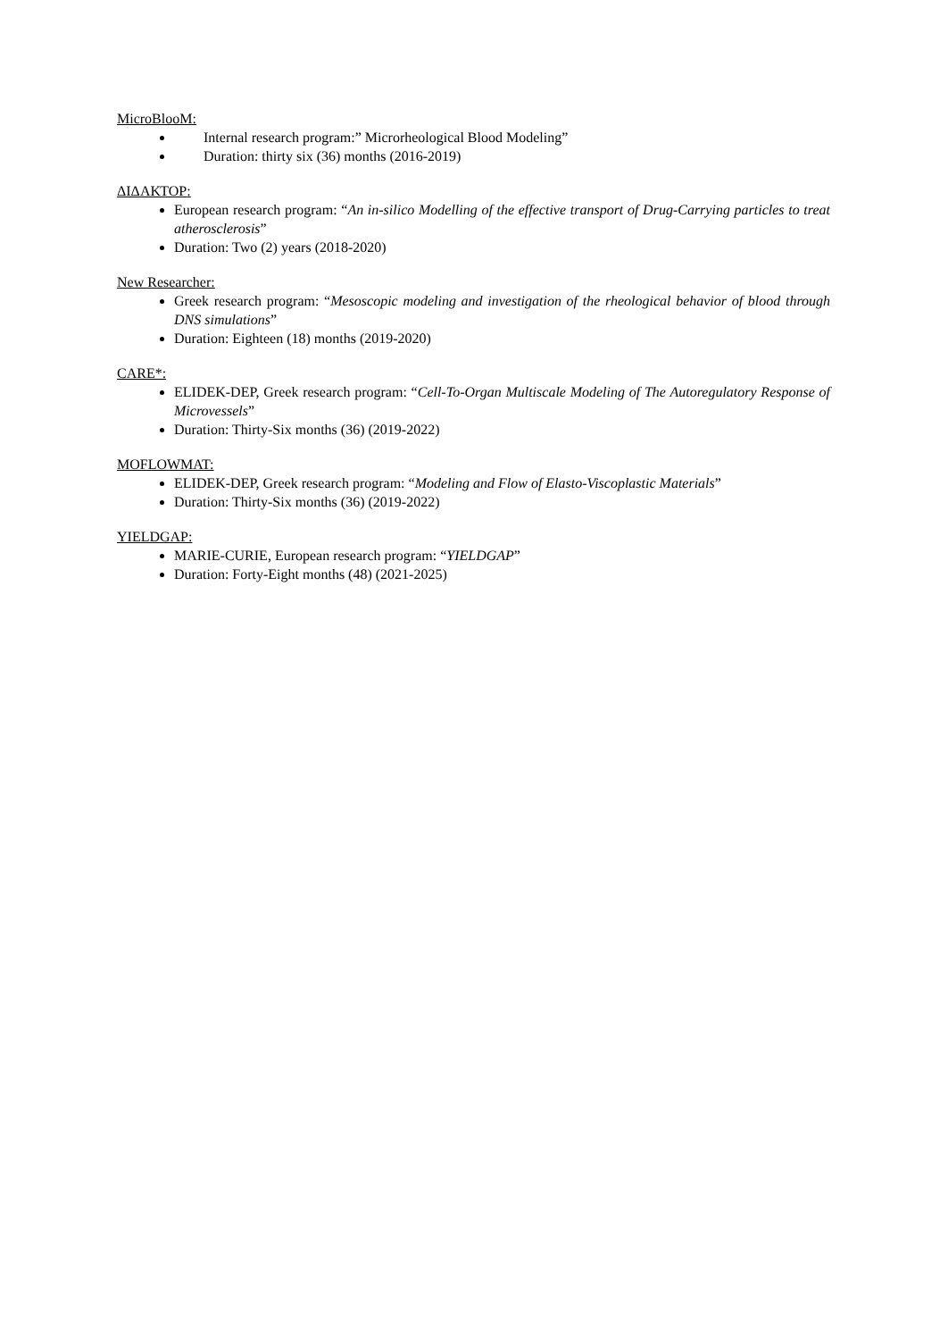MicroBlooM:
Internal research program:” Microrheological Blood Modeling”
Duration: thirty six (36) months (2016-2019)
ΔΙΔΑΚΤΟΡ:
European research program: “An in-silico Modelling of the effective transport of Drug-Carrying particles to treat atherosclerosis”
Duration: Two (2) years (2018-2020)
New Researcher:
Greek research program: “Mesoscopic modeling and investigation of the rheological behavior of blood through DNS simulations”
Duration: Eighteen (18) months (2019-2020)
CARE*:
ELIDEK-DEP, Greek research program: “Cell-To-Organ Multiscale Modeling of The Autoregulatory Response of Microvessels”
Duration: Thirty-Six months (36) (2019-2022)
MOFLOWMAT:
ELIDEK-DEP, Greek research program: “Modeling and Flow of Elasto-Viscoplastic Materials”
Duration: Thirty-Six months (36) (2019-2022)
YIELDGAP:
MARIE-CURIE, European research program: “YIELDGAP”
Duration: Forty-Eight months (48) (2021-2025)